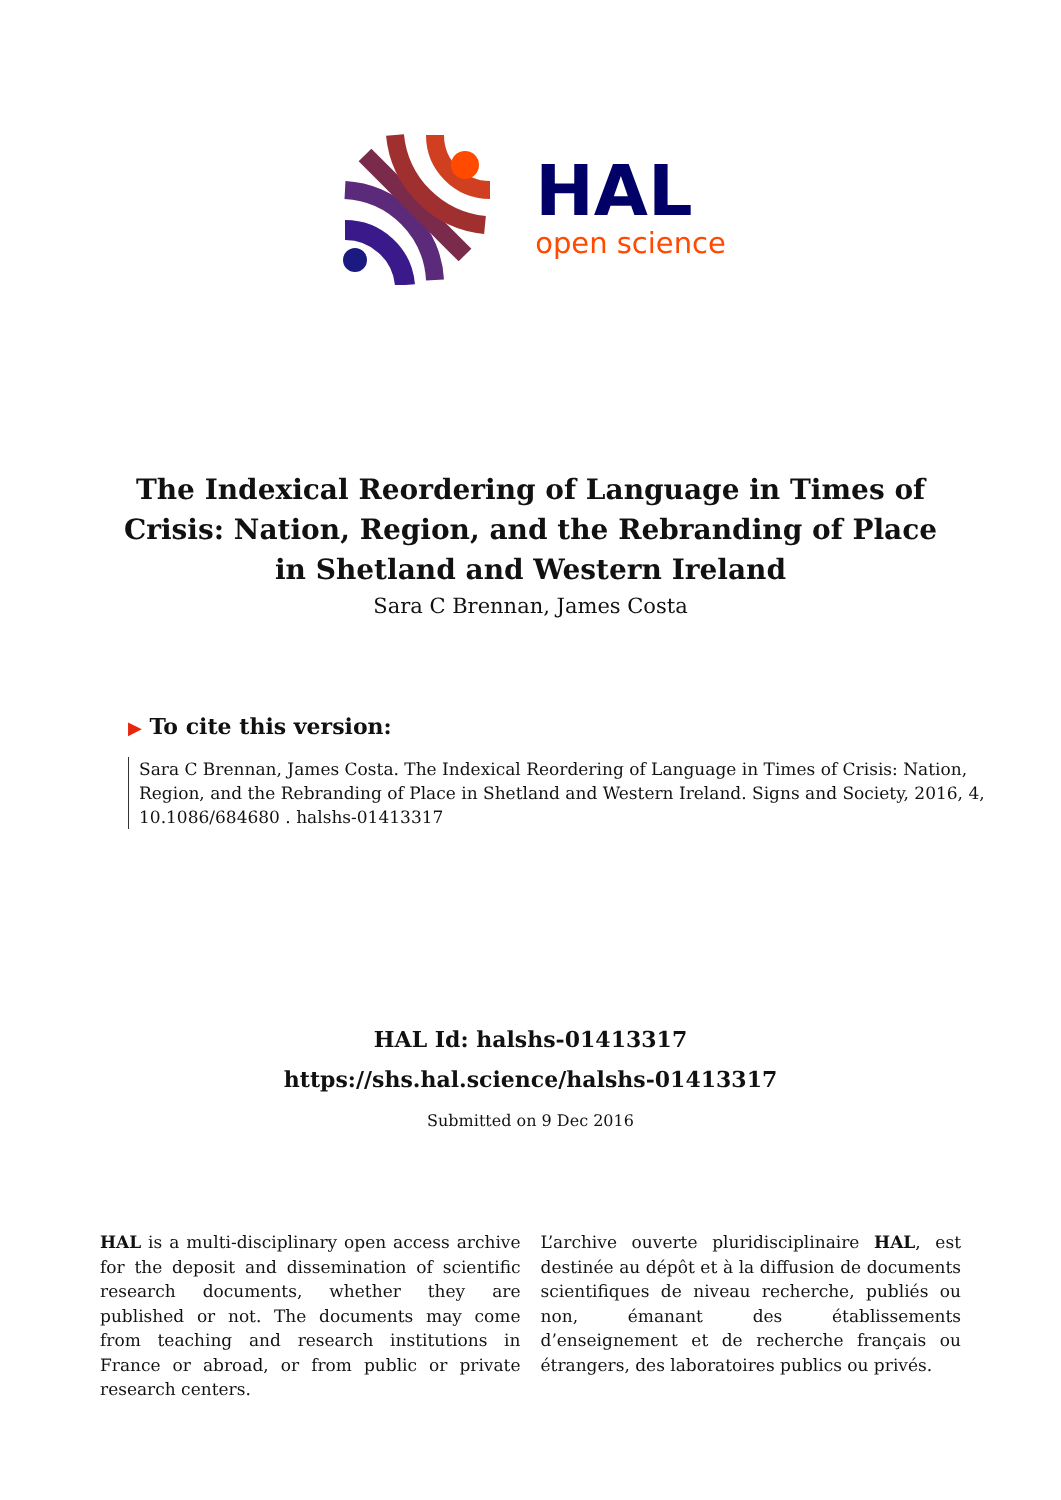HAL
open science
The Indexical Reordering of Language in Times of Crisis: Nation, Region, and the Rebranding of Place in Shetland and Western Ireland
Sara C Brennan, James Costa
▶ To cite this version:
Sara C Brennan, James Costa. The Indexical Reordering of Language in Times of Crisis: Nation, Region, and the Rebranding of Place in Shetland and Western Ireland. Signs and Society, 2016, 4, 10.1086/684680 . halshs-01413317
HAL Id: halshs-01413317
https://shs.hal.science/halshs-01413317
Submitted on 9 Dec 2016
HAL is a multi-disciplinary open access archive for the deposit and dissemination of scientific research documents, whether they are published or not. The documents may come from teaching and research institutions in France or abroad, or from public or private research centers.
L’archive ouverte pluridisciplinaire HAL, est destinée au dépôt et à la diffusion de documents scientifiques de niveau recherche, publiés ou non, émanant des établissements d’enseignement et de recherche français ou étrangers, des laboratoires publics ou privés.